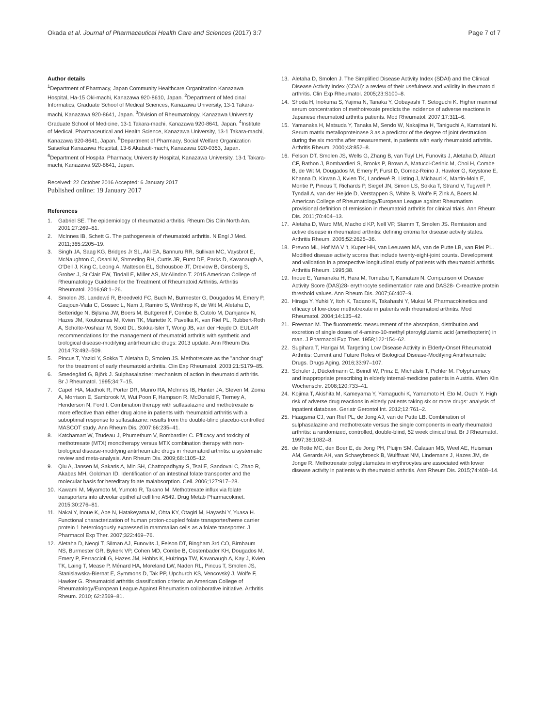Okada et al. Journal of Pharmaceutical Health Care and Sciences (2017) 3:7 Page 7 of 7
Author details
<sup>1</sup> Department of Pharmacy, Japan Community Healthcare Organization Kanazawa Hospital, Ha-15 Oki-machi, Kanazawa 920-8610, Japan. <sup>2</sup>Department of Medicinal Informatics, Graduate School of Medical Sciences, Kanazawa University, 13-1 Takara-machi, Kanazawa 920-8641, Japan. <sup>3</sup>Division of Rheumatology, Kanazawa University Graduate School of Medicine, 13-1 Takara-machi, Kanazawa 920-8641, Japan. <sup>4</sup>Institute of Medical, Pharmaceutical and Health Science, Kanazawa University, 13-1 Takara-machi, Kanazawa 920-8641, Japan. <sup>5</sup>Department of Pharmacy, Social Welfare Organization Saiseikai Kanazawa Hospital, 13-6 Akatsuti-machi, Kanazawa 920-0353, Japan. <sup>6</sup>Department of Hospital Pharmacy, University Hospital, Kanazawa University, 13-1 Takara-machi, Kanazawa 920-8641, Japan.
Received: 22 October 2016 Accepted: 6 January 2017
Published online: 19 January 2017
References
1. Gabriel SE. The epidemiology of rheumatoid arthritis. Rheum Dis Clin North Am. 2001;27:269–81.
2. McInnes IB, Schett G. The pathogenesis of rheumatoid arthritis. N Engl J Med. 2011;365:2205–19.
3. Singh JA, Saag KG, Bridges Jr SL, Akl EA, Bannuru RR, Sullivan MC, Vaysbrot E, McNaughton C, Osani M, Shmerling RH, Curtis JR, Furst DE, Parks D, Kavanaugh A, O'Dell J, King C, Leong A, Matteson EL, Schousboe JT, Drevlow B, Ginsberg S, Grober J, St Clair EW, Tindall E, Miller AS, McAlindon T. 2015 American College of Rheumatology Guideline for the Treatment of Rheumatoid Arthritis. Arthritis Rheumatol. 2016;68:1–26.
4. Smolen JS, Landewé R, Breedveld FC, Buch M, Burmester G, Dougados M, Emery P, Gaujoux-Viala C, Gossec L, Nam J, Ramiro S, Winthrop K, de Wit M, Aletaha D, Betteridge N, Bijlsma JW, Boers M, Buttgereit F, Combe B, Cutolo M, Damjanov N, Hazes JM, Kouloumas M, Kvien TK, Mariette X, Pavelka K, van Riel PL, Rubbert-Roth A, Scholte-Voshaar M, Scott DL, Sokka-Isler T, Wong JB, van der Heijde D. EULAR recommendations for the management of rheumatoid arthritis with synthetic and biological disease-modifying antirheumatic drugs: 2013 update. Ann Rheum Dis. 2014;73:492–509.
5. Pincus T, Yazici Y, Sokka T, Aletaha D, Smolen JS. Methotrexate as the "anchor drug" for the treatment of early rheumatoid arthritis. Clin Exp Rheumatol. 2003;21:S179–85.
6. Smedegård G, Björk J. Sulphasalazine: mechanism of action in rheumatoid arthritis. Br J Rheumatol. 1995;34:7–15.
7. Capell HA, Madhok R, Porter DR, Munro RA, McInnes IB, Hunter JA, Steven M, Zoma A, Morrison E, Sambrook M, Wui Poon F, Hampson R, McDonald F, Tierney A, Henderson N, Ford I. Combination therapy with sulfasalazine and methotrexate is more effective than either drug alone in patients with rheumatoid arthritis with a suboptimal response to sulfasalazine: results from the double-blind placebo-controlled MASCOT study. Ann Rheum Dis. 2007;66:235–41.
8. Katchamart W, Trudeau J, Phumethum V, Bombardier C. Efficacy and toxicity of methotrexate (MTX) monotherapy versus MTX combination therapy with non-biological disease-modifying antirheumatic drugs in rheumatoid arthritis: a systematic review and meta-analysis. Ann Rheum Dis. 2009;68:1105–12.
9. Qiu A, Jansen M, Sakaris A, Min SH, Chattopadhyay S, Tsai E, Sandoval C, Zhao R, Akabas MH, Goldman ID. Identification of an intestinal folate transporter and the molecular basis for hereditary folate malabsorption. Cell. 2006;127:917–28.
10. Kawami M, Miyamoto M, Yumoto R, Takano M. Methotrexate influx via folate transporters into alveolar epithelial cell line A549. Drug Metab Pharmacokinet. 2015;30:276–81.
11. Nakai Y, Inoue K, Abe N, Hatakeyama M, Ohta KY, Otagiri M, Hayashi Y, Yuasa H. Functional characterization of human proton-coupled folate transporter/heme carrier protein 1 heterologously expressed in mammalian cells as a folate transporter. J Pharmacol Exp Ther. 2007;322:469–76.
12. Aletaha D, Neogi T, Silman AJ, Funovits J, Felson DT, Bingham 3rd CO, Birnbaum NS, Burmester GR, Bykerk VP, Cohen MD, Combe B, Costenbader KH, Dougados M, Emery P, Ferraccioli G, Hazes JM, Hobbs K, Huizinga TW, Kavanaugh A, Kay J, Kvien TK, Laing T, Mease P, Ménard HA, Moreland LW, Naden RL, Pincus T, Smolen JS, Stanislawska-Biernat E, Symmons D, Tak PP, Upchurch KS, Vencovský J, Wolfe F, Hawker G. Rheumatoid arthritis classification criteria: an American College of Rheumatology/European League Against Rheumatism collaborative initiative. Arthritis Rheum. 2010; 62:2569–81.
13. Aletaha D, Smolen J. The Simplified Disease Activity Index (SDAI) and the Clinical Disease Activity Index (CDAI): a review of their usefulness and validity in rheumatoid arthritis. Clin Exp Rheumatol. 2005;23:S100–8.
14. Shoda H, Inokuma S, Yajima N, Tanaka Y, Oobayashi T, Setoguchi K. Higher maximal serum concentration of methotrexate predicts the incidence of adverse reactions in Japanese rheumatoid arthritis patients. Mod Rheumatol. 2007;17:311–6.
15. Yamanaka H, Matsuda Y, Tanaka M, Sendo W, Nakajima H, Taniguchi A, Kamatani N. Serum matrix metalloproteinase 3 as a predictor of the degree of joint destruction during the six months after measurement, in patients with early rheumatoid arthritis. Arthritis Rheum. 2000;43:852–8.
16. Felson DT, Smolen JS, Wells G, Zhang B, van Tuyl LH, Funovits J, Aletaha D, Allaart CF, Bathon J, Bombardieri S, Brooks P, Brown A, Matucci-Cerinic M, Choi H, Combe B, de Wit M, Dougados M, Emery P, Furst D, Gomez-Reino J, Hawker G, Keystone E, Khanna D, Kirwan J, Kvien TK, Landewé R, Listing J, Michaud K, Martin-Mola E, Montie P, Pincus T, Richards P, Siegel JN, Simon LS, Sokka T, Strand V, Tugwell P, Tyndall A, van der Heijde D, Verstappen S, White B, Wolfe F, Zink A, Boers M. American College of Rheumatology/European League against Rheumatism provisional definition of remission in rheumatoid arthritis for clinical trials. Ann Rheum Dis. 2011;70:404–13.
17. Aletaha D, Ward MM, Machold KP, Nell VP, Stamm T, Smolen JS. Remission and active disease in rheumatoid arthritis: defining criteria for disease activity states. Arthritis Rheum. 2005;52:2625–36.
18. Prevoo ML, Hof MA V 't, Kuper HH, van Leeuwen MA, van de Putte LB, van Riel PL. Modified disease activity scores that include twenty-eight-joint counts. Development and validation in a prospective longitudinal study of patients with rheumatoid arthritis. Arthritis Rheum. 1995;38.
19. Inoue E, Yamanaka H, Hara M, Tomatsu T, Kamatani N. Comparison of Disease Activity Score (DAS)28- erythrocyte sedimentation rate and DAS28- C-reactive protein threshold values. Ann Rheum Dis. 2007;66:407–9.
20. Hiraga Y, Yuhki Y, Itoh K, Tadano K, Takahashi Y, Mukai M. Pharmacokinetics and efficacy of low-dose methotrexate in patients with rheumatoid arthritis. Mod Rheumatol. 2004;14:135–42.
21. Freeman M. The fluorometric measurement of the absorption, distribution and excretion of single doses of 4-amino-10-methyl pteroylglutamic acid (amethopterin) in man. J Pharmacol Exp Ther. 1958;122:154–62.
22. Sugihara T, Harigai M. Targeting Low Disease Activity in Elderly-Onset Rheumatoid Arthritis: Current and Future Roles of Biological Disease-Modifying Antirheumatic Drugs. Drugs Aging. 2016;33:97–107.
23. Schuler J, Dückelmann C, Beindl W, Prinz E, Michalski T, Pichler M. Polypharmacy and inappropriate prescribing in elderly internal-medicine patients in Austria. Wien Klin Wochenschr. 2008;120:733–41.
24. Kojima T, Akishita M, Kameyama Y, Yamaguchi K, Yamamoto H, Eto M, Ouchi Y. High risk of adverse drug reactions in elderly patients taking six or more drugs: analysis of inpatient database. Geriatr Gerontol Int. 2012;12:761–2.
25. Haagsma CJ, van Riel PL, de Jong AJ, van de Putte LB. Combination of sulphasalazine and methotrexate versus the single components in early rheumatoid arthritis: a randomized, controlled, double-blind, 52 week clinical trial. Br J Rheumatol. 1997;36:1082–8.
26. de Rotte MC, den Boer E, de Jong PH, Pluijm SM, Ćalasan MB, Weel AE, Huisman AM, Gerards AH, van Schaeybroeck B, Wulffraat NM, Lindemans J, Hazes JM, de Jonge R. Methotrexate polyglutamates in erythrocytes are associated with lower disease activity in patients with rheumatoid arthritis. Ann Rheum Dis. 2015;74:408–14.